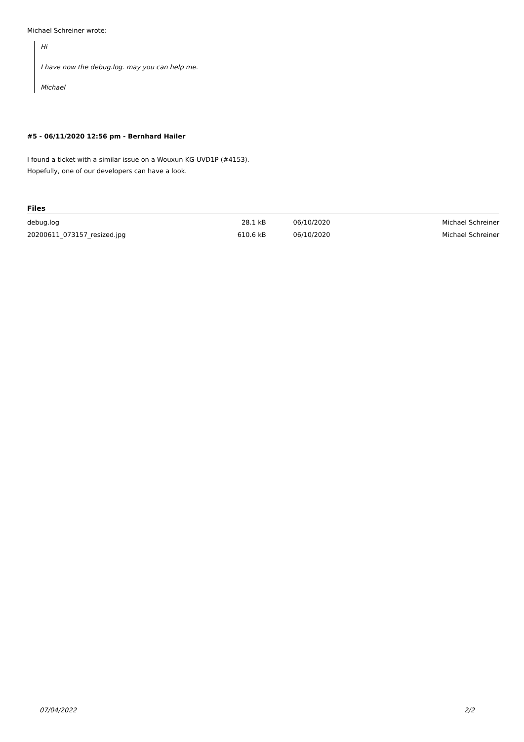Michael Schreiner wrote:
Hi
I have now the debug.log. may you can help me.
Michael
#5 - 06/11/2020 12:56 pm - Bernhard Hailer
I found a ticket with a similar issue on a Wouxun KG-UVD1P (#4153).
Hopefully, one of our developers can have a look.
Files
| debug.log | 28.1 kB | 06/10/2020 | Michael Schreiner |
| 20200611_073157_resized.jpg | 610.6 kB | 06/10/2020 | Michael Schreiner |
07/04/2022 2/2